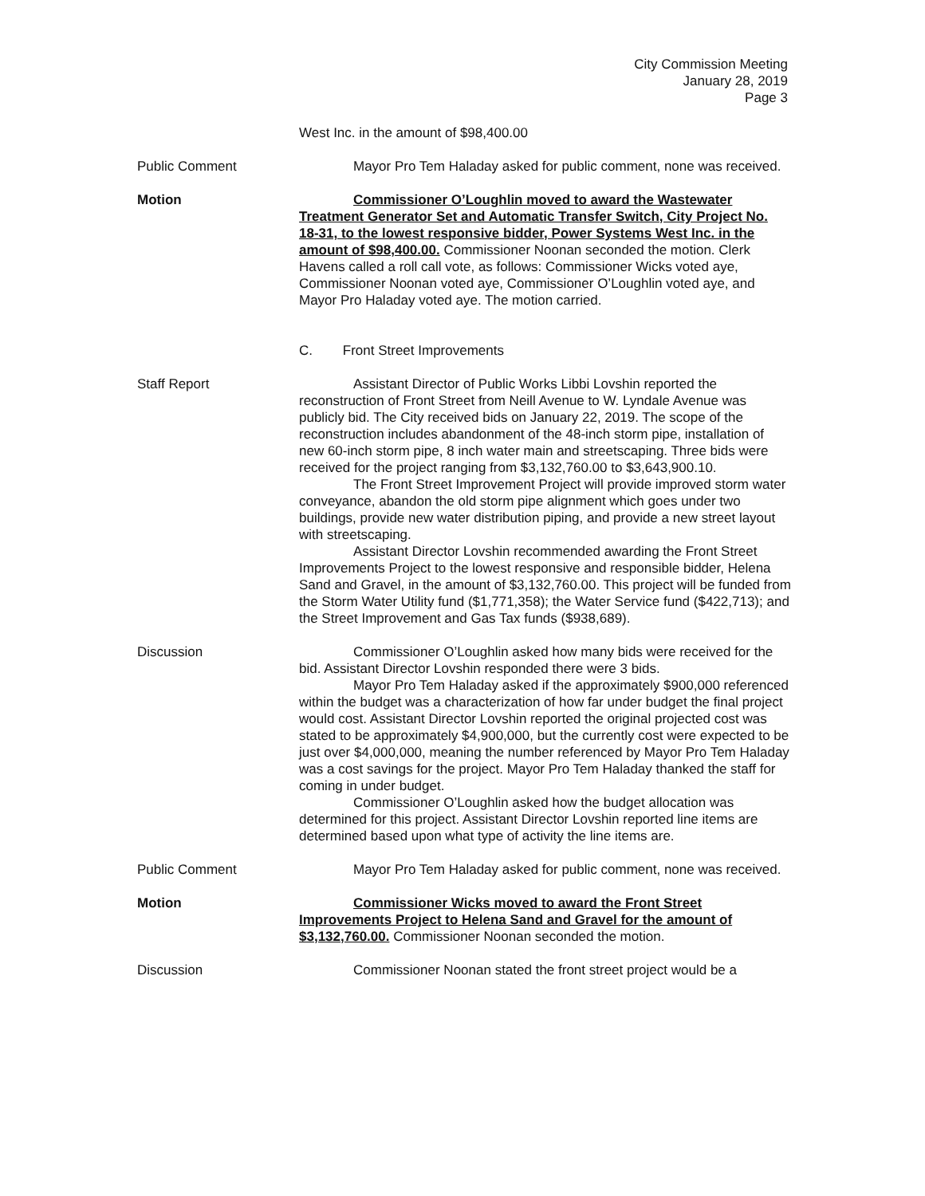City Commission Meeting
January 28, 2019
Page 3
West Inc. in the amount of $98,400.00
Public Comment Mayor Pro Tem Haladay asked for public comment, none was received.
Motion Commissioner O’Loughlin moved to award the Wastewater Treatment Generator Set and Automatic Transfer Switch, City Project No. 18-31, to the lowest responsive bidder, Power Systems West Inc. in the amount of $98,400.00. Commissioner Noonan seconded the motion. Clerk Havens called a roll call vote, as follows: Commissioner Wicks voted aye, Commissioner Noonan voted aye, Commissioner O’Loughlin voted aye, and Mayor Pro Haladay voted aye. The motion carried.
C. Front Street Improvements
Staff Report Assistant Director of Public Works Libbi Lovshin reported the reconstruction of Front Street from Neill Avenue to W. Lyndale Avenue was publicly bid. The City received bids on January 22, 2019. The scope of the reconstruction includes abandonment of the 48-inch storm pipe, installation of new 60-inch storm pipe, 8 inch water main and streetscaping. Three bids were received for the project ranging from $3,132,760.00 to $3,643,900.10.
The Front Street Improvement Project will provide improved storm water conveyance, abandon the old storm pipe alignment which goes under two buildings, provide new water distribution piping, and provide a new street layout with streetscaping.
Assistant Director Lovshin recommended awarding the Front Street Improvements Project to the lowest responsive and responsible bidder, Helena Sand and Gravel, in the amount of $3,132,760.00. This project will be funded from the Storm Water Utility fund ($1,771,358); the Water Service fund ($422,713); and the Street Improvement and Gas Tax funds ($938,689).
Discussion Commissioner O’Loughlin asked how many bids were received for the bid. Assistant Director Lovshin responded there were 3 bids.
Mayor Pro Tem Haladay asked if the approximately $900,000 referenced within the budget was a characterization of how far under budget the final project would cost. Assistant Director Lovshin reported the original projected cost was stated to be approximately $4,900,000, but the currently cost were expected to be just over $4,000,000, meaning the number referenced by Mayor Pro Tem Haladay was a cost savings for the project. Mayor Pro Tem Haladay thanked the staff for coming in under budget.
Commissioner O’Loughlin asked how the budget allocation was determined for this project. Assistant Director Lovshin reported line items are determined based upon what type of activity the line items are.
Public Comment Mayor Pro Tem Haladay asked for public comment, none was received.
Motion Commissioner Wicks moved to award the Front Street Improvements Project to Helena Sand and Gravel for the amount of $3,132,760.00. Commissioner Noonan seconded the motion.
Discussion Commissioner Noonan stated the front street project would be a